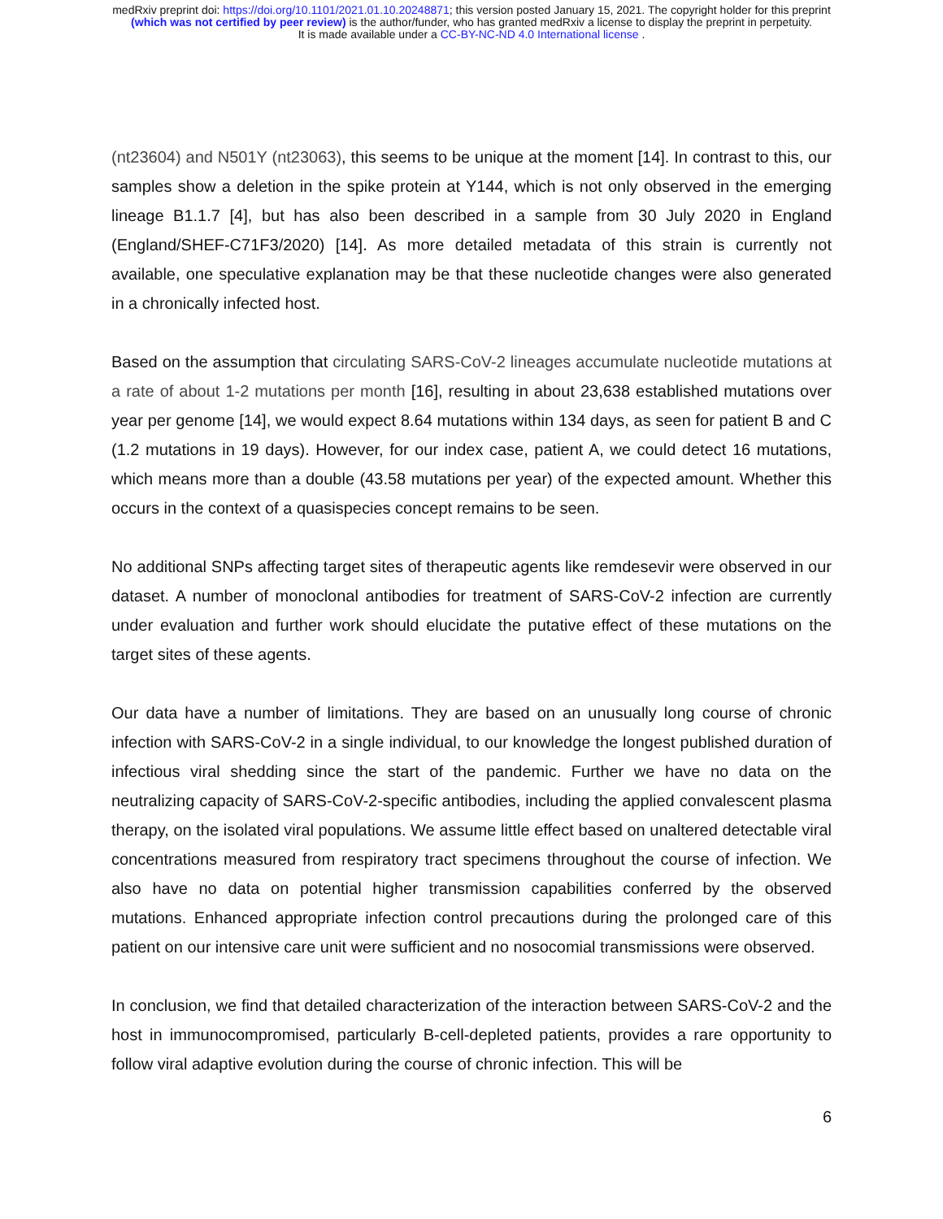medRxiv preprint doi: https://doi.org/10.1101/2021.01.10.20248871; this version posted January 15, 2021. The copyright holder for this preprint
(which was not certified by peer review) is the author/funder, who has granted medRxiv a license to display the preprint in perpetuity.
It is made available under a CC-BY-NC-ND 4.0 International license .
(nt23604) and N501Y (nt23063), this seems to be unique at the moment [14]. In contrast to this, our samples show a deletion in the spike protein at Y144, which is not only observed in the emerging lineage B1.1.7 [4], but has also been described in a sample from 30 July 2020 in England (England/SHEF-C71F3/2020) [14]. As more detailed metadata of this strain is currently not available, one speculative explanation may be that these nucleotide changes were also generated in a chronically infected host.
Based on the assumption that circulating SARS-CoV-2 lineages accumulate nucleotide mutations at a rate of about 1-2 mutations per month [16], resulting in about 23,638 established mutations over year per genome [14], we would expect 8.64 mutations within 134 days, as seen for patient B and C (1.2 mutations in 19 days). However, for our index case, patient A, we could detect 16 mutations, which means more than a double (43.58 mutations per year) of the expected amount. Whether this occurs in the context of a quasispecies concept remains to be seen.
No additional SNPs affecting target sites of therapeutic agents like remdesevir were observed in our dataset. A number of monoclonal antibodies for treatment of SARS-CoV-2 infection are currently under evaluation and further work should elucidate the putative effect of these mutations on the target sites of these agents.
Our data have a number of limitations. They are based on an unusually long course of chronic infection with SARS-CoV-2 in a single individual, to our knowledge the longest published duration of infectious viral shedding since the start of the pandemic. Further we have no data on the neutralizing capacity of SARS-CoV-2-specific antibodies, including the applied convalescent plasma therapy, on the isolated viral populations. We assume little effect based on unaltered detectable viral concentrations measured from respiratory tract specimens throughout the course of infection. We also have no data on potential higher transmission capabilities conferred by the observed mutations. Enhanced appropriate infection control precautions during the prolonged care of this patient on our intensive care unit were sufficient and no nosocomial transmissions were observed.
In conclusion, we find that detailed characterization of the interaction between SARS-CoV-2 and the host in immunocompromised, particularly B-cell-depleted patients, provides a rare opportunity to follow viral adaptive evolution during the course of chronic infection. This will be
6